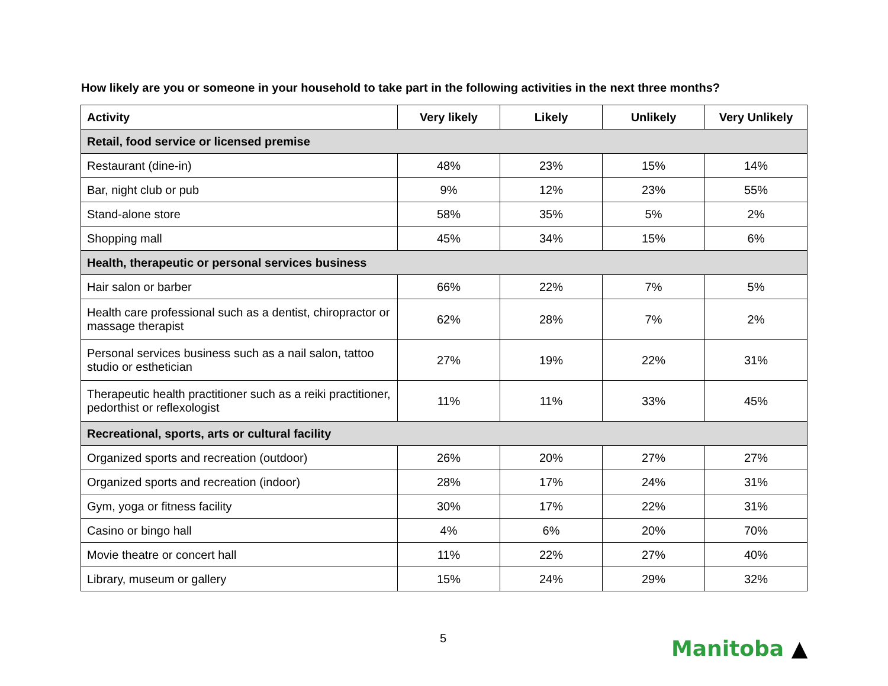How likely are you or someone in your household to take part in the following activities in the next three months?
| Activity | Very likely | Likely | Unlikely | Very Unlikely |
| --- | --- | --- | --- | --- |
| Retail, food service or licensed premise | | | | |
| Restaurant (dine-in) | 48% | 23% | 15% | 14% |
| Bar, night club or pub | 9% | 12% | 23% | 55% |
| Stand-alone store | 58% | 35% | 5% | 2% |
| Shopping mall | 45% | 34% | 15% | 6% |
| Health, therapeutic or personal services business | | | | |
| Hair salon or barber | 66% | 22% | 7% | 5% |
| Health care professional such as a dentist, chiropractor or massage therapist | 62% | 28% | 7% | 2% |
| Personal services business such as a nail salon, tattoo studio or esthetician | 27% | 19% | 22% | 31% |
| Therapeutic health practitioner such as a reiki practitioner, pedorthist or reflexologist | 11% | 11% | 33% | 45% |
| Recreational, sports, arts or cultural facility | | | | |
| Organized sports and recreation (outdoor) | 26% | 20% | 27% | 27% |
| Organized sports and recreation (indoor) | 28% | 17% | 24% | 31% |
| Gym, yoga or fitness facility | 30% | 17% | 22% | 31% |
| Casino or bingo hall | 4% | 6% | 20% | 70% |
| Movie theatre or concert hall | 11% | 22% | 27% | 40% |
| Library, museum or gallery | 15% | 24% | 29% | 32% |
5 Manitoba ▲